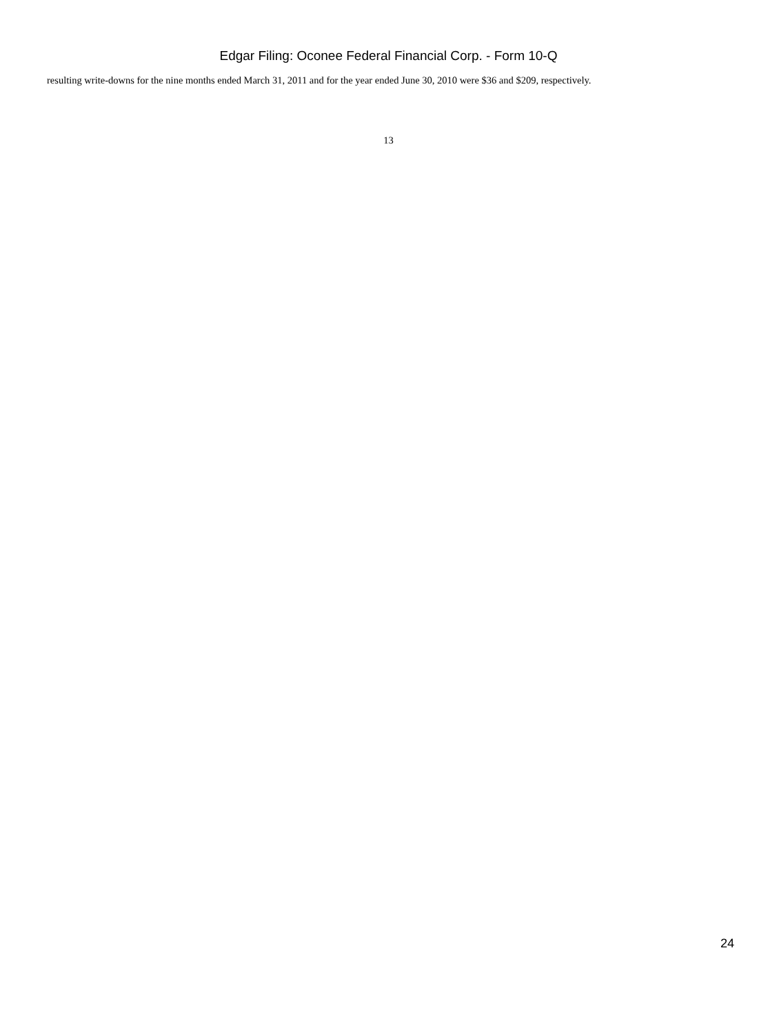Edgar Filing: Oconee Federal Financial Corp. - Form 10-Q
resulting write-downs for the nine months ended March 31, 2011 and for the year ended June 30, 2010 were $36 and $209, respectively.
13
24